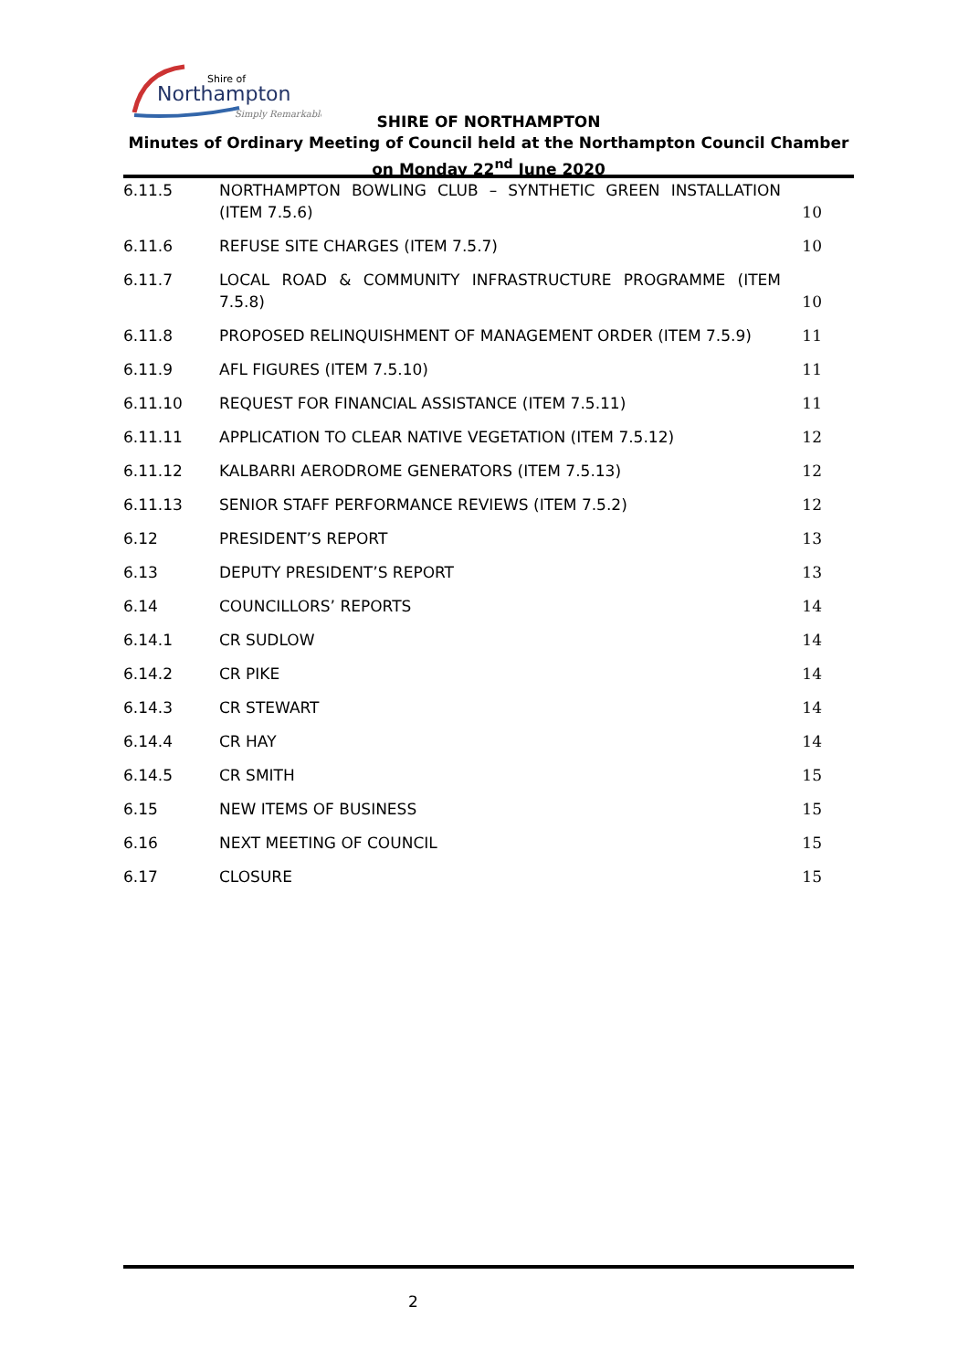Shire of
Northampton
Simply Remarkable
SHIRE OF NORTHAMPTON
Minutes of Ordinary Meeting of Council held at the Northampton Council Chamber on Monday 22<sup>nd</sup> June 2020
6.11.5 NORTHAMPTON BOWLING CLUB – SYNTHETIC GREEN INSTALLATION (ITEM 7.5.6)
10
6.11.6 REFUSE SITE CHARGES (ITEM 7.5.7)
10
6.11.7 LOCAL ROAD & COMMUNITY INFRASTRUCTURE PROGRAMME (ITEM 7.5.8)
10
6.11.8 PROPOSED RELINQUISHMENT OF MANAGEMENT ORDER (ITEM 7.5.9)
11
6.11.9 AFL FIGURES (ITEM 7.5.10) 11
6.11.10 REQUEST FOR FINANCIAL ASSISTANCE (ITEM 7.5.11)
11
6.11.11 APPLICATION TO CLEAR NATIVE VEGETATION (ITEM 7.5.12)
12
6.11.12 KALBARRI AERODROME GENERATORS (ITEM 7.5.13)
12
6.11.13 SENIOR STAFF PERFORMANCE REVIEWS (ITEM 7.5.2)
12
6.12 PRESIDENT’S REPORT 13
6.13 DEPUTY PRESIDENT’S REPORT 13
6.14 COUNCILLORS’ REPORTS 14
6.14.1 CR SUDLOW 14
6.14.2 CR PIKE 14
6.14.3 CR STEWART 14
6.14.4 CR HAY 14
6.14.5 CR SMITH 15
6.15 NEW ITEMS OF BUSINESS 15
6.16 NEXT MEETING OF COUNCIL 15
6.17 CLOSURE 15
2